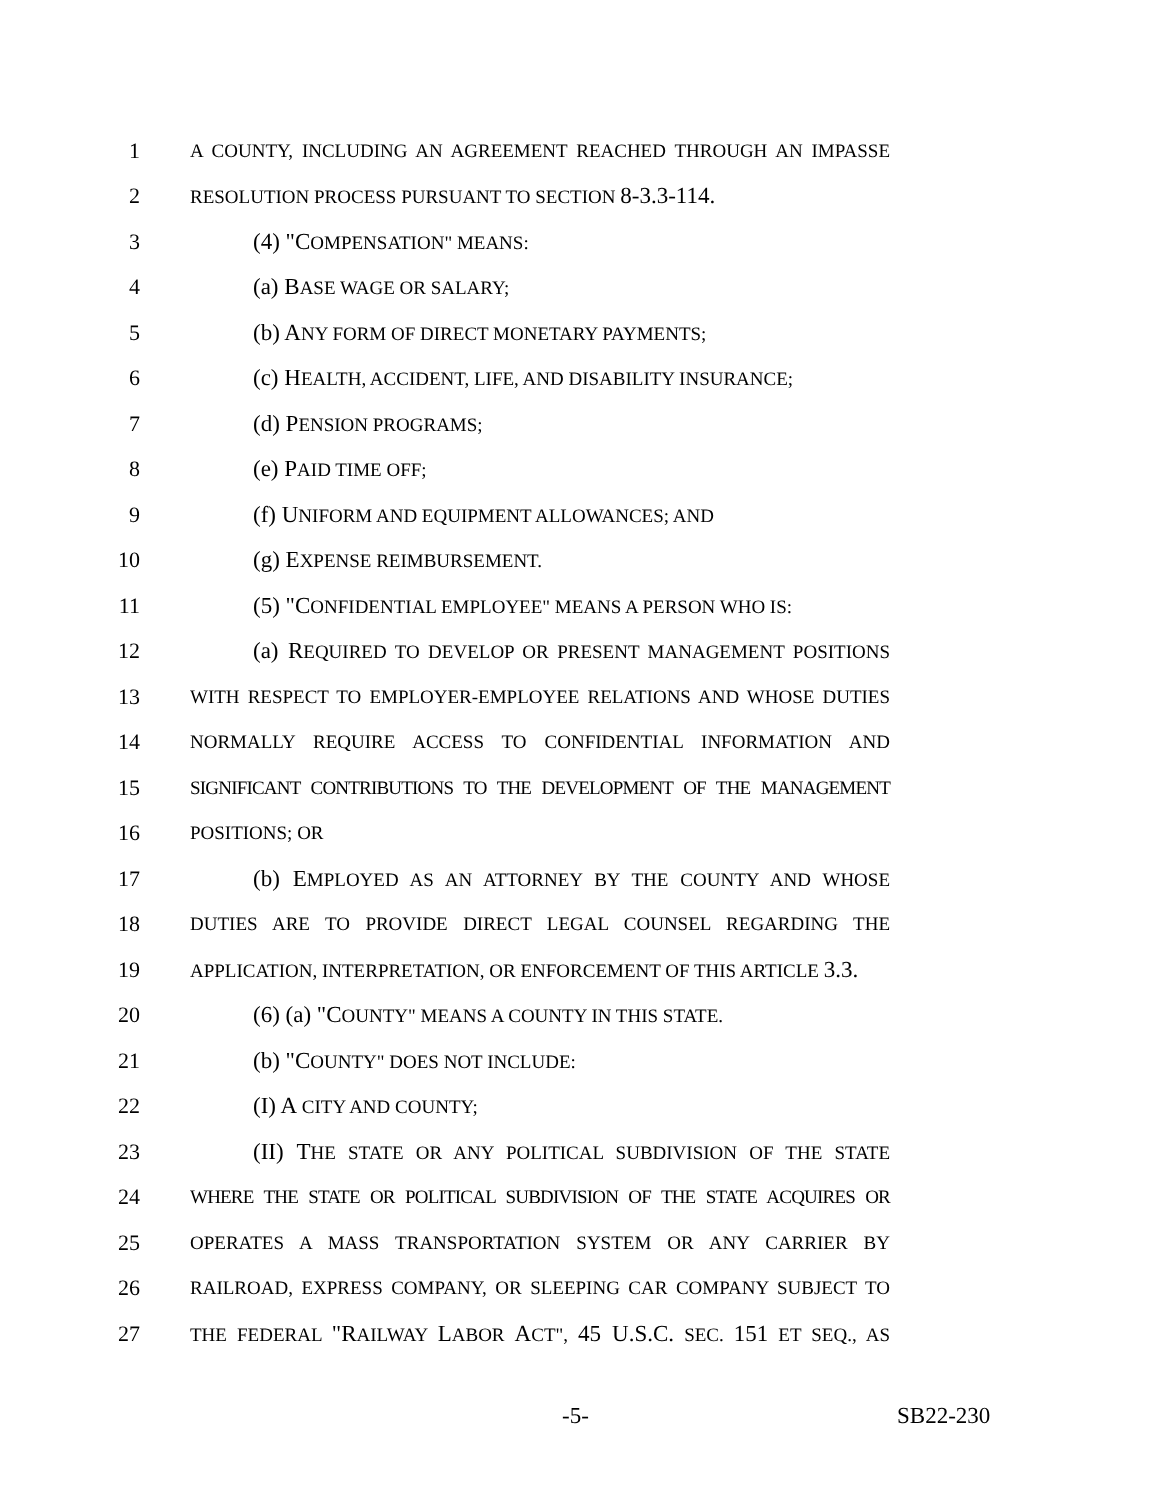1 A COUNTY, INCLUDING AN AGREEMENT REACHED THROUGH AN IMPASSE
2 RESOLUTION PROCESS PURSUANT TO SECTION 8-3.3-114.
3 (4) "COMPENSATION" MEANS:
4 (a) BASE WAGE OR SALARY;
5 (b) ANY FORM OF DIRECT MONETARY PAYMENTS;
6 (c) HEALTH, ACCIDENT, LIFE, AND DISABILITY INSURANCE;
7 (d) PENSION PROGRAMS;
8 (e) PAID TIME OFF;
9 (f) UNIFORM AND EQUIPMENT ALLOWANCES; AND
10 (g) EXPENSE REIMBURSEMENT.
11 (5) "CONFIDENTIAL EMPLOYEE" MEANS A PERSON WHO IS:
12 (a) REQUIRED TO DEVELOP OR PRESENT MANAGEMENT POSITIONS
13 WITH RESPECT TO EMPLOYER-EMPLOYEE RELATIONS AND WHOSE DUTIES
14 NORMALLY REQUIRE ACCESS TO CONFIDENTIAL INFORMATION AND
15 SIGNIFICANT CONTRIBUTIONS TO THE DEVELOPMENT OF THE MANAGEMENT
16 POSITIONS; OR
17 (b) EMPLOYED AS AN ATTORNEY BY THE COUNTY AND WHOSE
18 DUTIES ARE TO PROVIDE DIRECT LEGAL COUNSEL REGARDING THE
19 APPLICATION, INTERPRETATION, OR ENFORCEMENT OF THIS ARTICLE 3.3.
20 (6) (a) "COUNTY" MEANS A COUNTY IN THIS STATE.
21 (b) "COUNTY" DOES NOT INCLUDE:
22 (I) A CITY AND COUNTY;
23 (II) THE STATE OR ANY POLITICAL SUBDIVISION OF THE STATE
24 WHERE THE STATE OR POLITICAL SUBDIVISION OF THE STATE ACQUIRES OR
25 OPERATES A MASS TRANSPORTATION SYSTEM OR ANY CARRIER BY
26 RAILROAD, EXPRESS COMPANY, OR SLEEPING CAR COMPANY SUBJECT TO
27 THE FEDERAL "RAILWAY LABOR ACT", 45 U.S.C. SEC. 151 ET SEQ., AS
-5- SB22-230